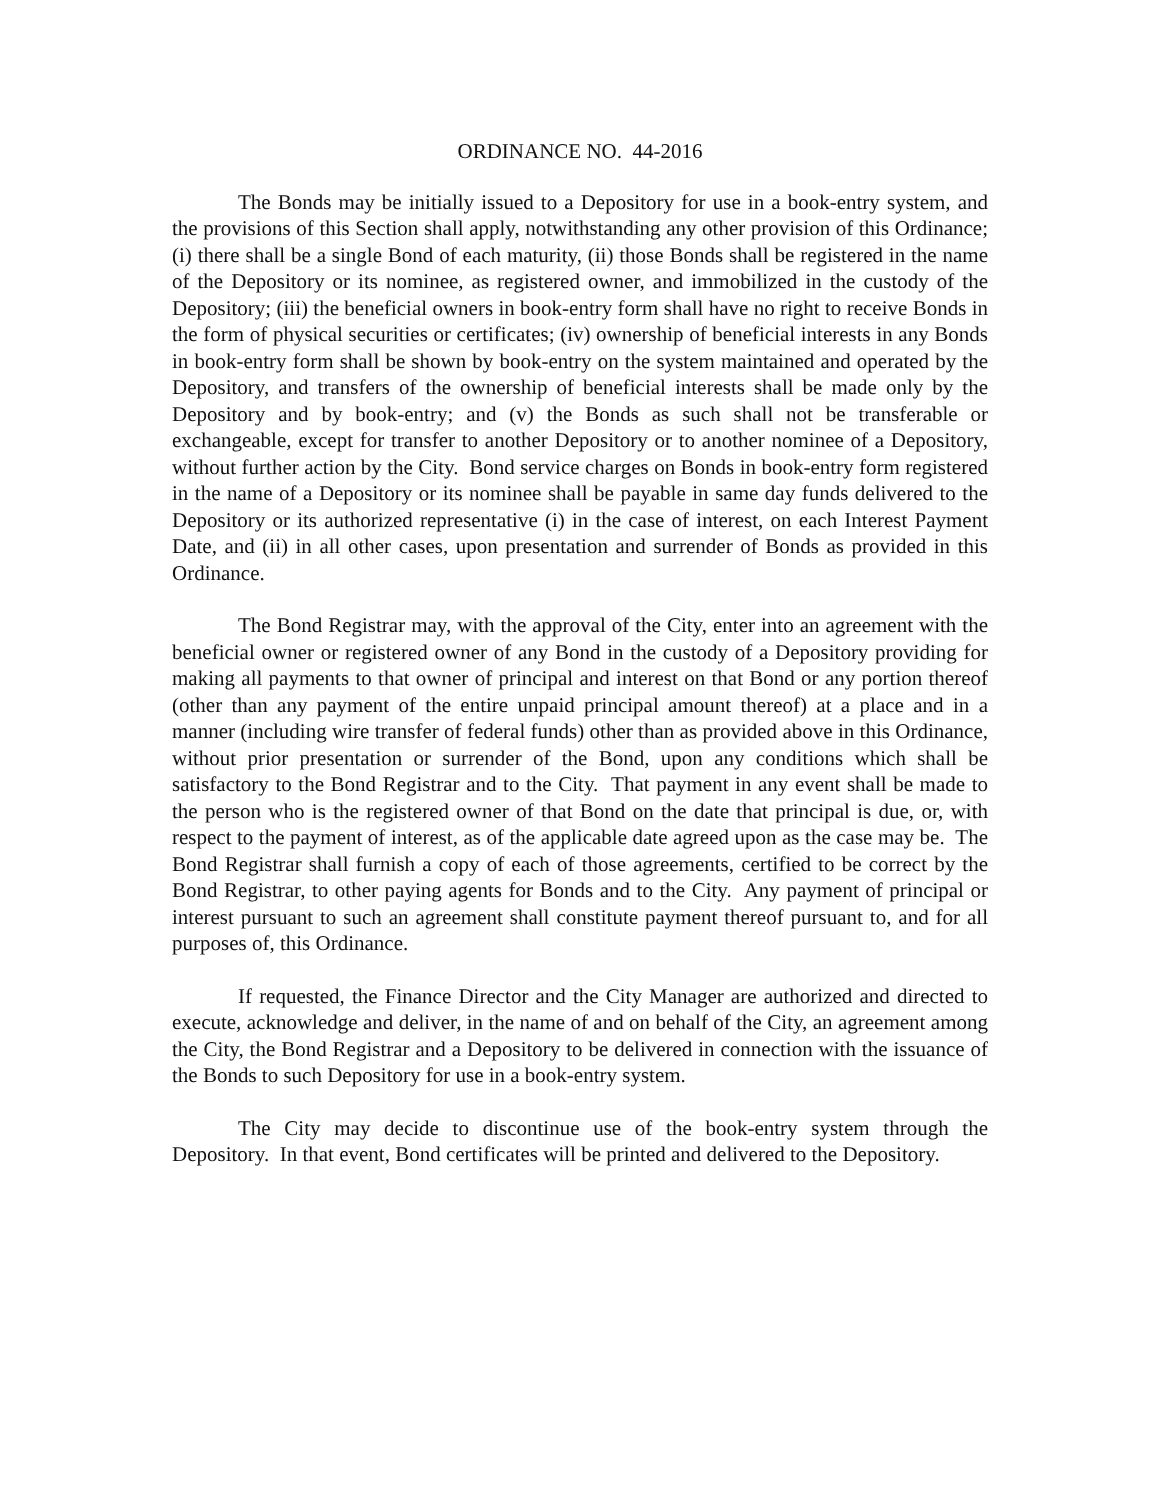ORDINANCE NO. 44-2016
The Bonds may be initially issued to a Depository for use in a book-entry system, and the provisions of this Section shall apply, notwithstanding any other provision of this Ordinance; (i) there shall be a single Bond of each maturity, (ii) those Bonds shall be registered in the name of the Depository or its nominee, as registered owner, and immobilized in the custody of the Depository; (iii) the beneficial owners in book-entry form shall have no right to receive Bonds in the form of physical securities or certificates; (iv) ownership of beneficial interests in any Bonds in book-entry form shall be shown by book-entry on the system maintained and operated by the Depository, and transfers of the ownership of beneficial interests shall be made only by the Depository and by book-entry; and (v) the Bonds as such shall not be transferable or exchangeable, except for transfer to another Depository or to another nominee of a Depository, without further action by the City. Bond service charges on Bonds in book-entry form registered in the name of a Depository or its nominee shall be payable in same day funds delivered to the Depository or its authorized representative (i) in the case of interest, on each Interest Payment Date, and (ii) in all other cases, upon presentation and surrender of Bonds as provided in this Ordinance.
The Bond Registrar may, with the approval of the City, enter into an agreement with the beneficial owner or registered owner of any Bond in the custody of a Depository providing for making all payments to that owner of principal and interest on that Bond or any portion thereof (other than any payment of the entire unpaid principal amount thereof) at a place and in a manner (including wire transfer of federal funds) other than as provided above in this Ordinance, without prior presentation or surrender of the Bond, upon any conditions which shall be satisfactory to the Bond Registrar and to the City. That payment in any event shall be made to the person who is the registered owner of that Bond on the date that principal is due, or, with respect to the payment of interest, as of the applicable date agreed upon as the case may be. The Bond Registrar shall furnish a copy of each of those agreements, certified to be correct by the Bond Registrar, to other paying agents for Bonds and to the City. Any payment of principal or interest pursuant to such an agreement shall constitute payment thereof pursuant to, and for all purposes of, this Ordinance.
If requested, the Finance Director and the City Manager are authorized and directed to execute, acknowledge and deliver, in the name of and on behalf of the City, an agreement among the City, the Bond Registrar and a Depository to be delivered in connection with the issuance of the Bonds to such Depository for use in a book-entry system.
The City may decide to discontinue use of the book-entry system through the Depository. In that event, Bond certificates will be printed and delivered to the Depository.